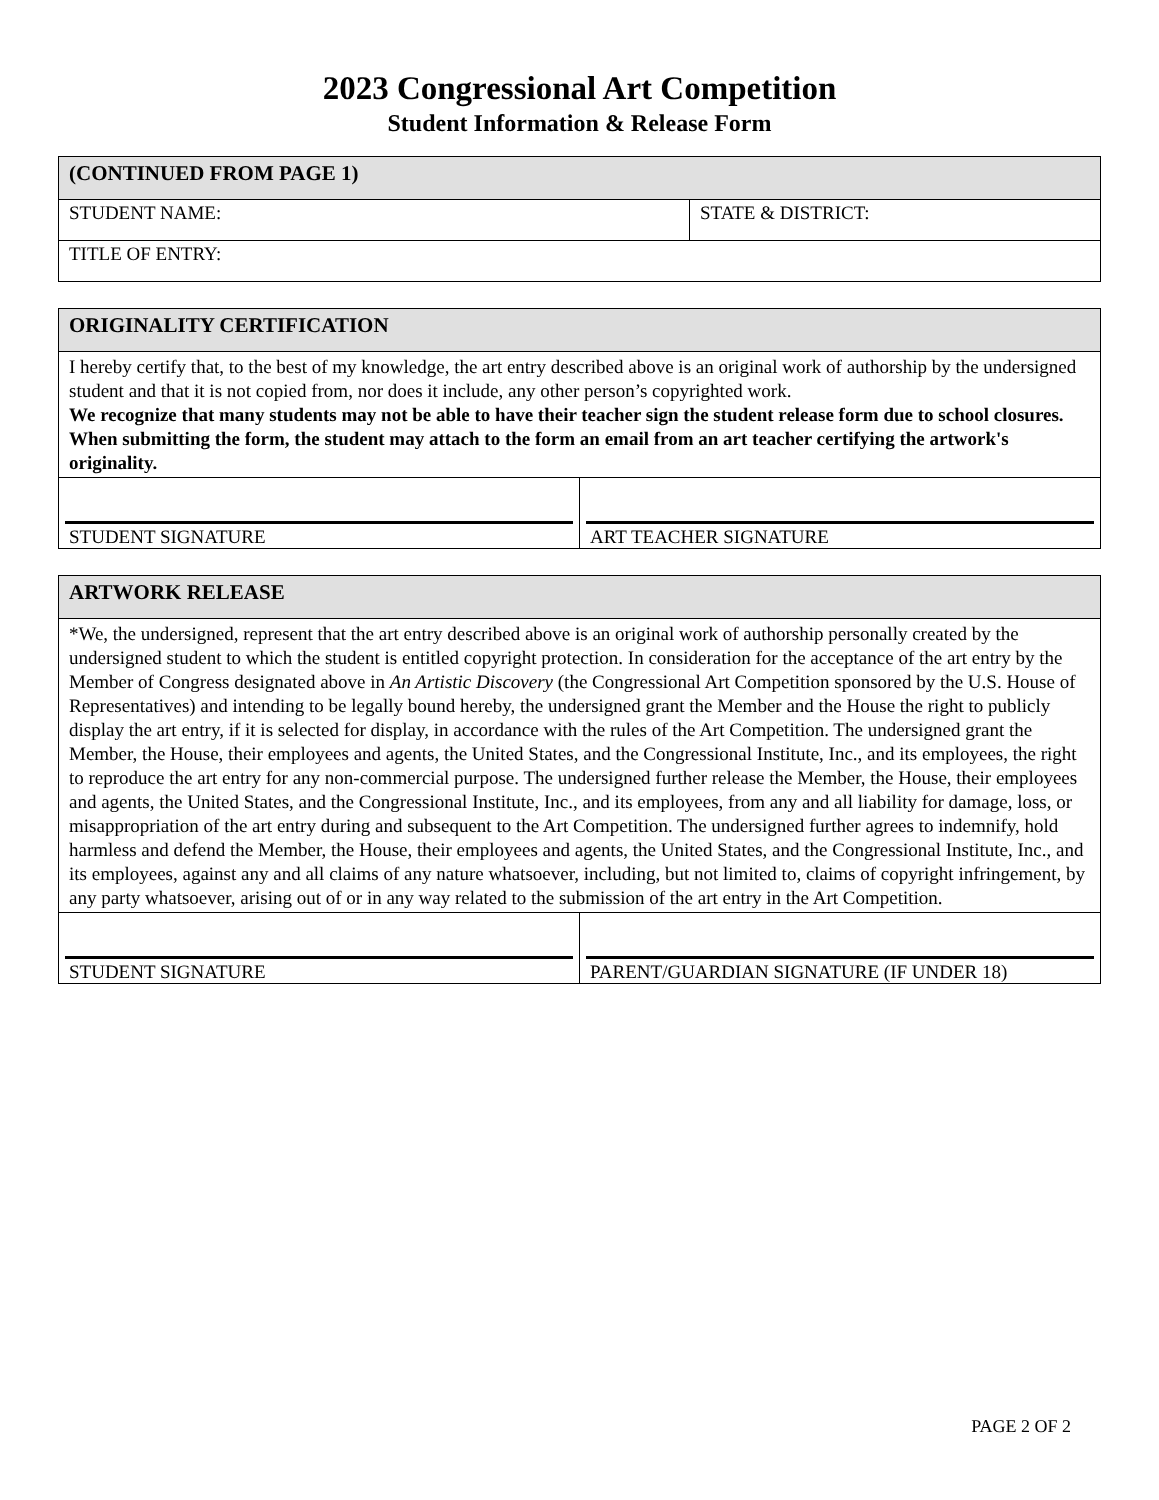2023 Congressional Art Competition
Student Information & Release Form
| (CONTINUED FROM PAGE 1) | |
| STUDENT NAME: | STATE & DISTRICT: |
| TITLE OF ENTRY: | |
| ORIGINALITY CERTIFICATION | |
| I hereby certify that, to the best of my knowledge, the art entry described above is an original work of authorship by the undersigned student and that it is not copied from, nor does it include, any other person’s copyrighted work. We recognize that many students may not be able to have their teacher sign the student release form due to school closures. When submitting the form, the student may attach to the form an email from an art teacher certifying the artwork's originality. | |
| STUDENT SIGNATURE | ART TEACHER SIGNATURE |
| ARTWORK RELEASE | |
| *We, the undersigned, represent that the art entry described above is an original work of authorship personally created by the undersigned student to which the student is entitled copyright protection. In consideration for the acceptance of the art entry by the Member of Congress designated above in An Artistic Discovery (the Congressional Art Competition sponsored by the U.S. House of Representatives) and intending to be legally bound hereby, the undersigned grant the Member and the House the right to publicly display the art entry, if it is selected for display, in accordance with the rules of the Art Competition. The undersigned grant the Member, the House, their employees and agents, the United States, and the Congressional Institute, Inc., and its employees, the right to reproduce the art entry for any non-commercial purpose. The undersigned further release the Member, the House, their employees and agents, the United States, and the Congressional Institute, Inc., and its employees, from any and all liability for damage, loss, or misappropriation of the art entry during and subsequent to the Art Competition. The undersigned further agrees to indemnify, hold harmless and defend the Member, the House, their employees and agents, the United States, and the Congressional Institute, Inc., and its employees, against any and all claims of any nature whatsoever, including, but not limited to, claims of copyright infringement, by any party whatsoever, arising out of or in any way related to the submission of the art entry in the Art Competition. | |
| STUDENT SIGNATURE | PARENT/GUARDIAN SIGNATURE (IF UNDER 18) |
PAGE 2 OF 2